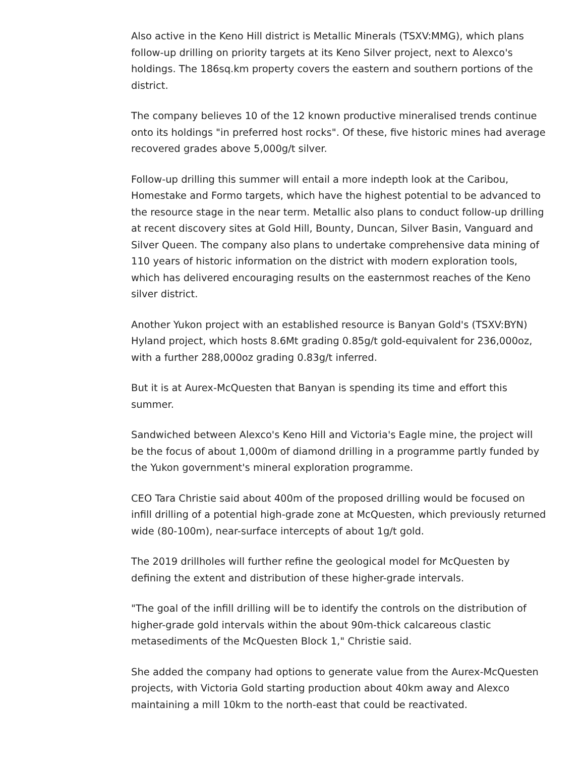Also active in the Keno Hill district is Metallic Minerals (TSXV:MMG), which plans follow-up drilling on priority targets at its Keno Silver project, next to Alexco's holdings. The 186sq.km property covers the eastern and southern portions of the district.
The company believes 10 of the 12 known productive mineralised trends continue onto its holdings "in preferred host rocks". Of these, five historic mines had average recovered grades above 5,000g/t silver.
Follow-up drilling this summer will entail a more indepth look at the Caribou, Homestake and Formo targets, which have the highest potential to be advanced to the resource stage in the near term. Metallic also plans to conduct follow-up drilling at recent discovery sites at Gold Hill, Bounty, Duncan, Silver Basin, Vanguard and Silver Queen. The company also plans to undertake comprehensive data mining of 110 years of historic information on the district with modern exploration tools, which has delivered encouraging results on the easternmost reaches of the Keno silver district.
Another Yukon project with an established resource is Banyan Gold's (TSXV:BYN) Hyland project, which hosts 8.6Mt grading 0.85g/t gold-equivalent for 236,000oz, with a further 288,000oz grading 0.83g/t inferred.
But it is at Aurex-McQuesten that Banyan is spending its time and effort this summer.
Sandwiched between Alexco's Keno Hill and Victoria's Eagle mine, the project will be the focus of about 1,000m of diamond drilling in a programme partly funded by the Yukon government's mineral exploration programme.
CEO Tara Christie said about 400m of the proposed drilling would be focused on infill drilling of a potential high-grade zone at McQuesten, which previously returned wide (80-100m), near-surface intercepts of about 1g/t gold.
The 2019 drillholes will further refine the geological model for McQuesten by defining the extent and distribution of these higher-grade intervals.
"The goal of the infill drilling will be to identify the controls on the distribution of higher-grade gold intervals within the about 90m-thick calcareous clastic metasediments of the McQuesten Block 1," Christie said.
She added the company had options to generate value from the Aurex-McQuesten projects, with Victoria Gold starting production about 40km away and Alexco maintaining a mill 10km to the north-east that could be reactivated.